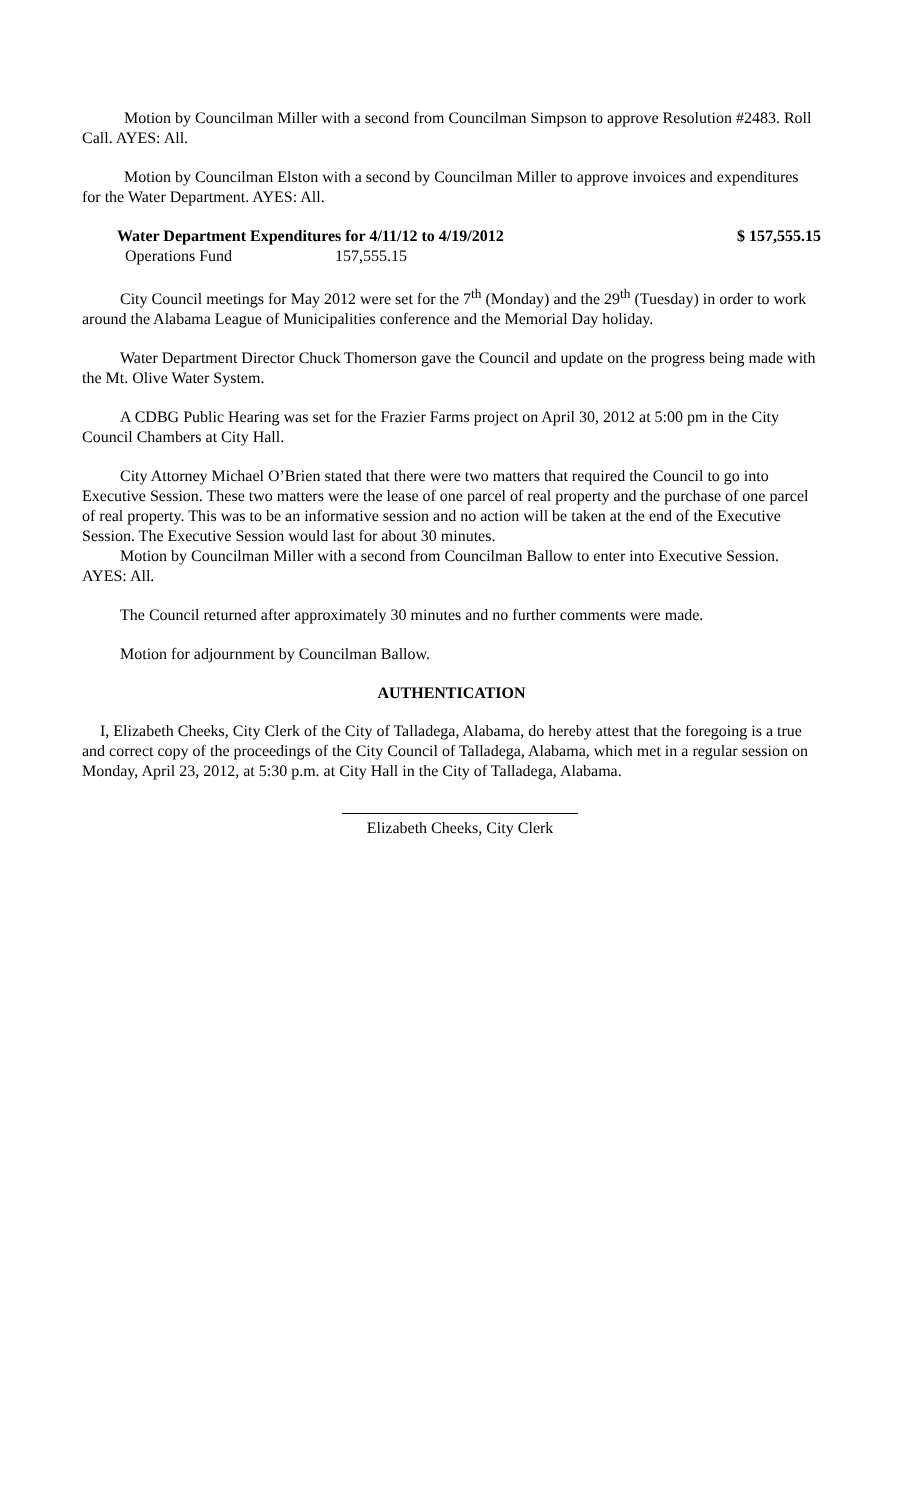Motion by Councilman Miller with a second from Councilman Simpson to approve Resolution #2483. Roll Call. AYES: All.
Motion by Councilman Elston with a second by Councilman Miller to approve invoices and expenditures for the Water Department. AYES: All.
Water Department Expenditures for 4/11/12 to 4/19/2012 $ 157,555.15
Operations Fund 157,555.15
City Council meetings for May 2012 were set for the 7<sup>th</sup> (Monday) and the 29<sup>th</sup> (Tuesday) in order to work around the Alabama League of Municipalities conference and the Memorial Day holiday.
Water Department Director Chuck Thomerson gave the Council and update on the progress being made with the Mt. Olive Water System.
A CDBG Public Hearing was set for the Frazier Farms project on April 30, 2012 at 5:00 pm in the City Council Chambers at City Hall.
City Attorney Michael O’Brien stated that there were two matters that required the Council to go into Executive Session. These two matters were the lease of one parcel of real property and the purchase of one parcel of real property. This was to be an informative session and no action will be taken at the end of the Executive Session. The Executive Session would last for about 30 minutes.
Motion by Councilman Miller with a second from Councilman Ballow to enter into Executive Session. AYES: All.
The Council returned after approximately 30 minutes and no further comments were made.
Motion for adjournment by Councilman Ballow.
AUTHENTICATION
I, Elizabeth Cheeks, City Clerk of the City of Talladega, Alabama, do hereby attest that the foregoing is a true and correct copy of the proceedings of the City Council of Talladega, Alabama, which met in a regular session on Monday, April 23, 2012, at 5:30 p.m. at City Hall in the City of Talladega, Alabama.
Elizabeth Cheeks, City Clerk